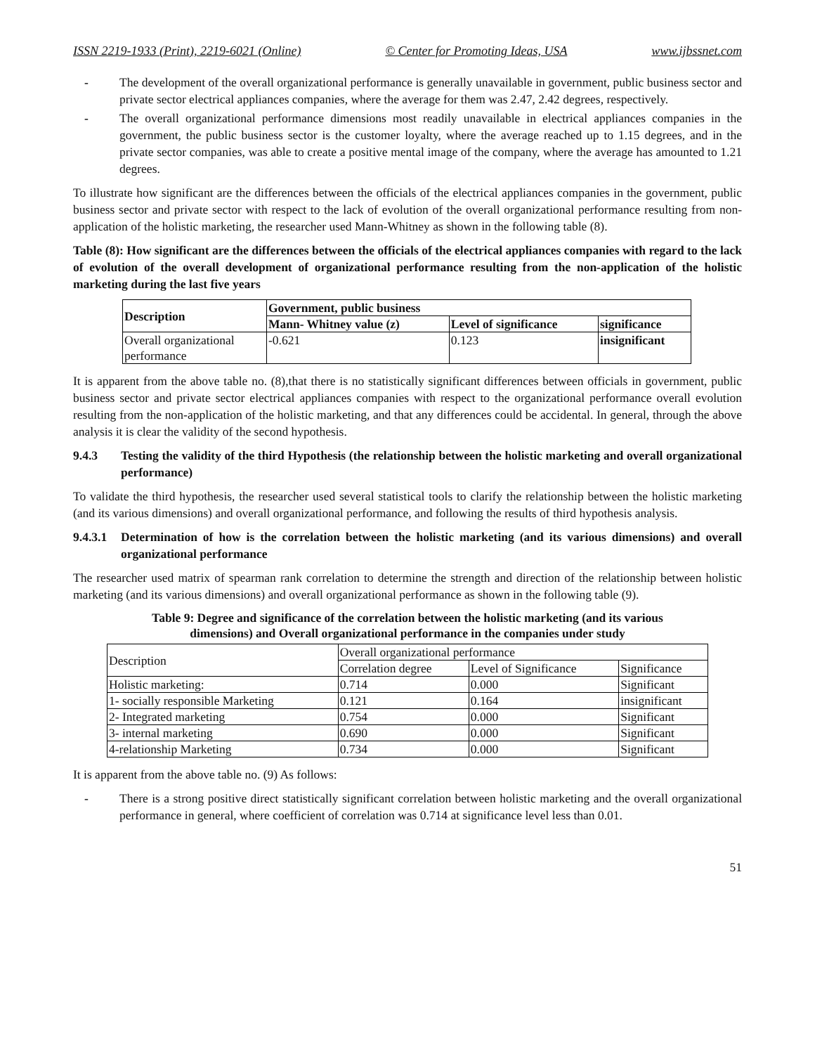ISSN 2219-1933 (Print), 2219-6021 (Online) © Center for Promoting Ideas, USA www.ijbssnet.com
- The development of the overall organizational performance is generally unavailable in government, public business sector and private sector electrical appliances companies, where the average for them was 2.47, 2.42 degrees, respectively.
- The overall organizational performance dimensions most readily unavailable in electrical appliances companies in the government, the public business sector is the customer loyalty, where the average reached up to 1.15 degrees, and in the private sector companies, was able to create a positive mental image of the company, where the average has amounted to 1.21 degrees.
To illustrate how significant are the differences between the officials of the electrical appliances companies in the government, public business sector and private sector with respect to the lack of evolution of the overall organizational performance resulting from non-application of the holistic marketing, the researcher used Mann-Whitney as shown in the following table (8).
Table (8): How significant are the differences between the officials of the electrical appliances companies with regard to the lack of evolution of the overall development of organizational performance resulting from the non-application of the holistic marketing during the last five years
| Description | Government, public business | | |
| --- | --- | --- | --- |
| | Mann- Whitney value (z) | Level of significance | significance |
| Overall organizational performance | -0.621 | 0.123 | insignificant |
It is apparent from the above table no. (8),that there is no statistically significant differences between officials in government, public business sector and private sector electrical appliances companies with respect to the organizational performance overall evolution resulting from the non-application of the holistic marketing, and that any differences could be accidental. In general, through the above analysis it is clear the validity of the second hypothesis.
9.4.3 Testing the validity of the third Hypothesis (the relationship between the holistic marketing and overall organizational performance)
To validate the third hypothesis, the researcher used several statistical tools to clarify the relationship between the holistic marketing (and its various dimensions) and overall organizational performance, and following the results of third hypothesis analysis.
9.4.3.1 Determination of how is the correlation between the holistic marketing (and its various dimensions) and overall organizational performance
The researcher used matrix of spearman rank correlation to determine the strength and direction of the relationship between holistic marketing (and its various dimensions) and overall organizational performance as shown in the following table (9).
Table 9: Degree and significance of the correlation between the holistic marketing (and its various
dimensions) and Overall organizational performance in the companies under study
| Description | Overall organizational performance | | |
| | Correlation degree | Level of Significance | Significance |
| Holistic marketing: | 0.714 | 0.000 | Significant |
| 1- socially responsible Marketing | 0.121 | 0.164 | insignificant |
| 2- Integrated marketing | 0.754 | 0.000 | Significant |
| 3- internal marketing | 0.690 | 0.000 | Significant |
| 4-relationship Marketing | 0.734 | 0.000 | Significant |
It is apparent from the above table no. (9) As follows:
- There is a strong positive direct statistically significant correlation between holistic marketing and the overall organizational performance in general, where coefficient of correlation was 0.714 at significance level less than 0.01.
51